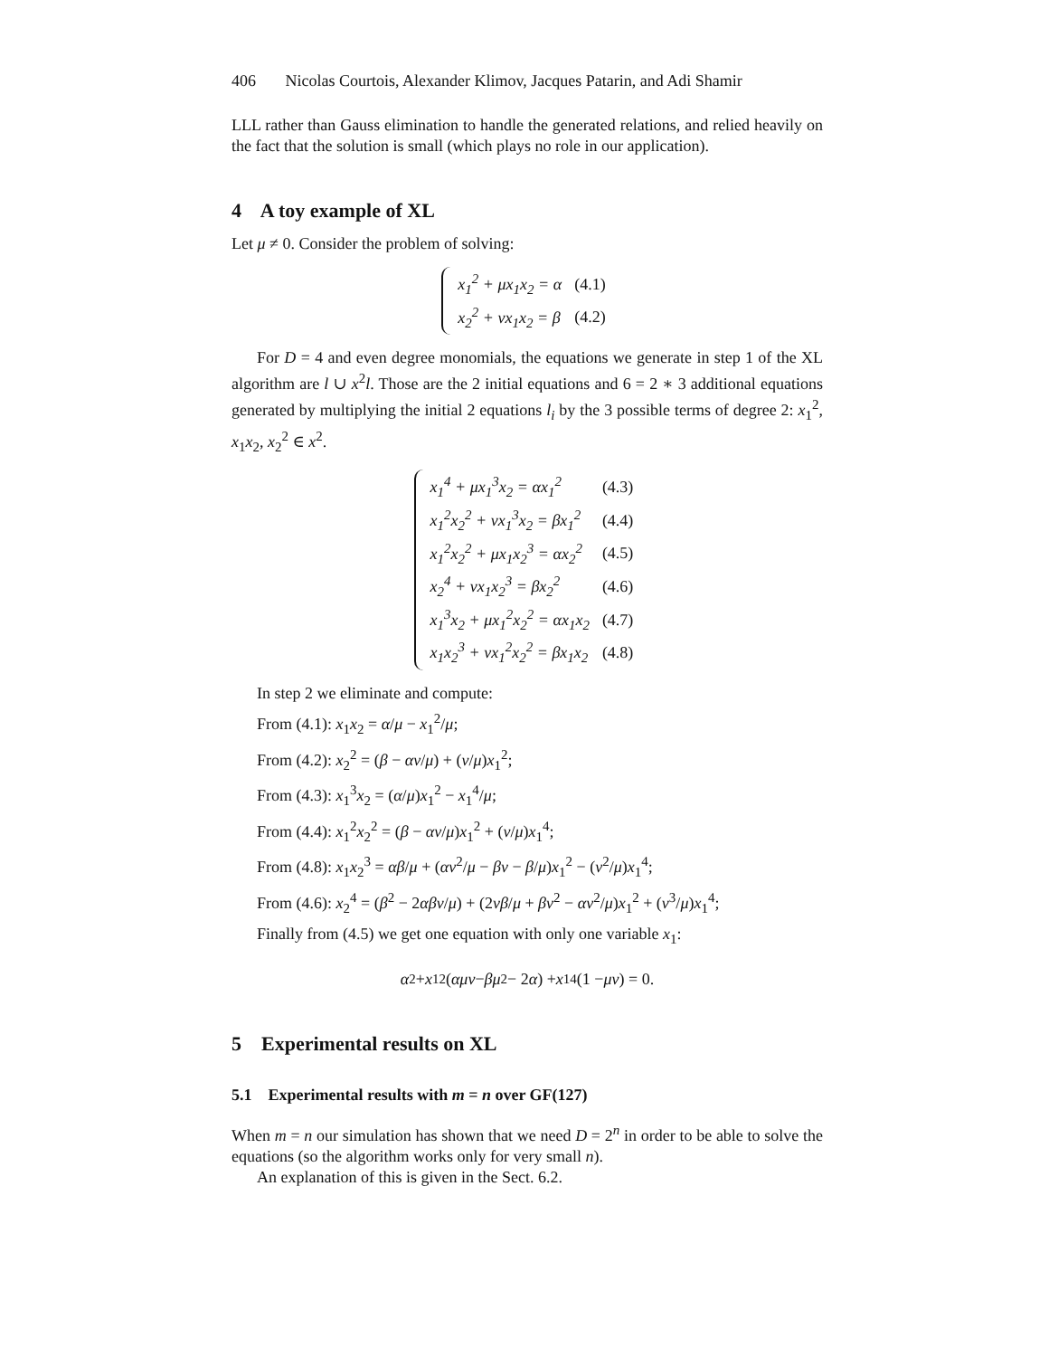406 Nicolas Courtois, Alexander Klimov, Jacques Patarin, and Adi Shamir
LLL rather than Gauss elimination to handle the generated relations, and relied heavily on the fact that the solution is small (which plays no role in our application).
4 A toy example of XL
Let μ ≠ 0. Consider the problem of solving:
| x<sub>1</sub><sup>2</sup> + μx<sub>1</sub>x<sub>2</sub> = α | (4.1) |
| x<sub>2</sub><sup>2</sup> + νx<sub>1</sub>x<sub>2</sub> = β | (4.2) |
For D = 4 and even degree monomials, the equations we generate in step 1 of the XL algorithm are l ∪ x<sup>2</sup>l. Those are the 2 initial equations and 6 = 2 ∗ 3 additional equations generated by multiplying the initial 2 equations l<sub>i</sub> by the 3 possible terms of degree 2: x<sub>1</sub><sup>2</sup>, x<sub>1</sub>x<sub>2</sub>, x<sub>2</sub><sup>2</sup> ∈ x<sup>2</sup>.
| x<sub>1</sub><sup>4</sup> + μx<sub>1</sub><sup>3</sup>x<sub>2</sub> = αx<sub>1</sub><sup>2</sup> | (4.3) |
| x<sub>1</sub><sup>2</sup>x<sub>2</sub><sup>2</sup> + νx<sub>1</sub><sup>3</sup>x<sub>2</sub> = βx<sub>1</sub><sup>2</sup> | (4.4) |
| x<sub>1</sub><sup>2</sup>x<sub>2</sub><sup>2</sup> + μx<sub>1</sub>x<sub>2</sub><sup>3</sup> = αx<sub>2</sub><sup>2</sup> | (4.5) |
| x<sub>2</sub><sup>4</sup> + νx<sub>1</sub>x<sub>2</sub><sup>3</sup> = βx<sub>2</sub><sup>2</sup> | (4.6) |
| x<sub>1</sub><sup>3</sup>x<sub>2</sub> + μx<sub>1</sub><sup>2</sup>x<sub>2</sub><sup>2</sup> = αx<sub>1</sub>x<sub>2</sub> | (4.7) |
| x<sub>1</sub>x<sub>2</sub><sup>3</sup> + νx<sub>1</sub><sup>2</sup>x<sub>2</sub><sup>2</sup> = βx<sub>1</sub>x<sub>2</sub> | (4.8) |
In step 2 we eliminate and compute:
From (4.1): x<sub>1</sub>x<sub>2</sub> = α/μ − x<sub>1</sub><sup>2</sup>/μ;
From (4.2): x<sub>2</sub><sup>2</sup> = (β − αν/μ) + (ν/μ)x<sub>1</sub><sup>2</sup>;
From (4.3): x<sub>1</sub><sup>3</sup>x<sub>2</sub> = (α/μ)x<sub>1</sub><sup>2</sup> − x<sub>1</sub><sup>4</sup>/μ;
From (4.4): x<sub>1</sub><sup>2</sup>x<sub>2</sub><sup>2</sup> = (β − αν/μ)x<sub>1</sub><sup>2</sup> + (ν/μ)x<sub>1</sub><sup>4</sup>;
From (4.8): x<sub>1</sub>x<sub>2</sub><sup>3</sup> = αβ/μ + (αν<sup>2</sup>/μ − βν − β/μ)x<sub>1</sub><sup>2</sup> − (ν<sup>2</sup>/μ)x<sub>1</sub><sup>4</sup>;
From (4.6): x<sub>2</sub><sup>4</sup> = (β<sup>2</sup> − 2αβν/μ) + (2νβ/μ + βν<sup>2</sup> − αν<sup>2</sup>/μ)x<sub>1</sub><sup>2</sup> + (ν<sup>3</sup>/μ)x<sub>1</sub><sup>4</sup>;
Finally from (4.5) we get one equation with only one variable x<sub>1</sub>:
α<sup>2</sup> + x<sub>1</sub><sup>2</sup>(αμν − βμ<sup>2</sup> − 2 α) + x<sub>1</sub><sup>4</sup>(1 − μν) = 0.
5 Experimental results on XL
5.1 Experimental results with m = n over GF(127)
When m = n our simulation has shown that we need D = 2<sup>n</sup> in order to be able to solve the equations (so the algorithm works only for very small n).
An explanation of this is given in the Sect. 6.2.